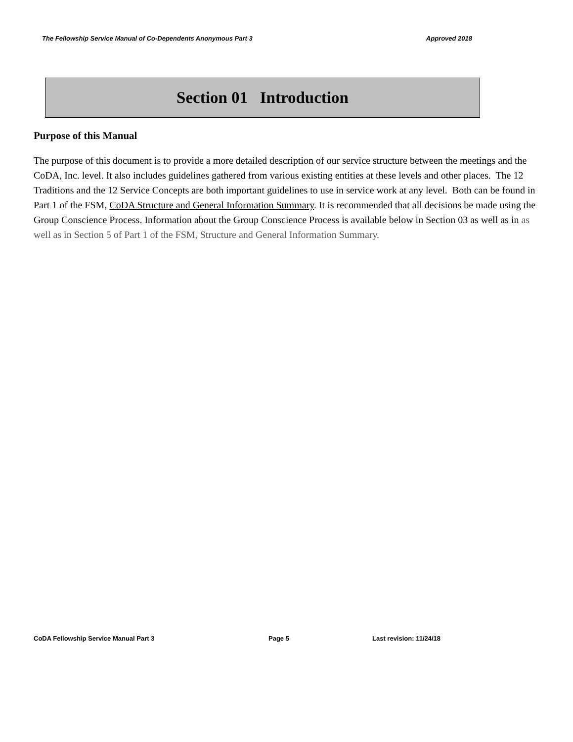The Fellowship Service Manual of Co-Dependents Anonymous Part 3 Approved 2018
Section 01 Introduction
Purpose of this Manual
The purpose of this document is to provide a more detailed description of our service structure between the meetings and the CoDA, Inc. level. It also includes guidelines gathered from various existing entities at these levels and other places. The 12 Traditions and the 12 Service Concepts are both important guidelines to use in service work at any level. Both can be found in Part 1 of the FSM, CoDA Structure and General Information Summary. It is recommended that all decisions be made using the Group Conscience Process. Information about the Group Conscience Process is available below in Section 03 as well as in as well as in Section 5 of Part 1 of the FSM, Structure and General Information Summary.
CoDA Fellowship Service Manual Part 3 Page 5 Last revision: 11/24/18